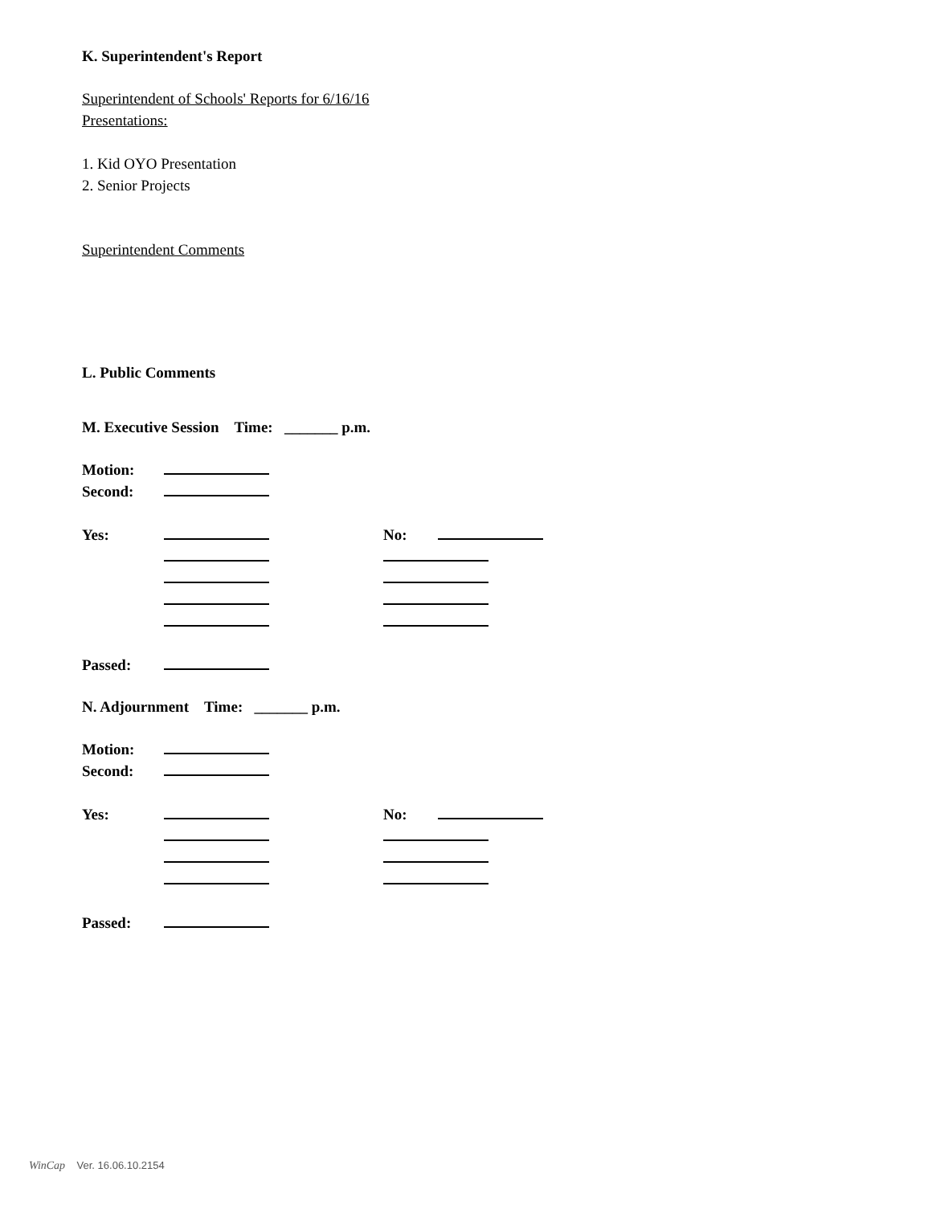K. Superintendent's Report
Superintendent of Schools' Reports for 6/16/16
Presentations:
1. Kid OYO Presentation
2. Senior Projects
Superintendent Comments
L. Public Comments
M. Executive Session Time: _______ p.m.
Motion:
Second:
Yes: No:
Passed:
N. Adjournment Time: _______ p.m.
Motion:
Second:
Yes: No:
Passed:
WinCap Ver. 16.06.10.2154